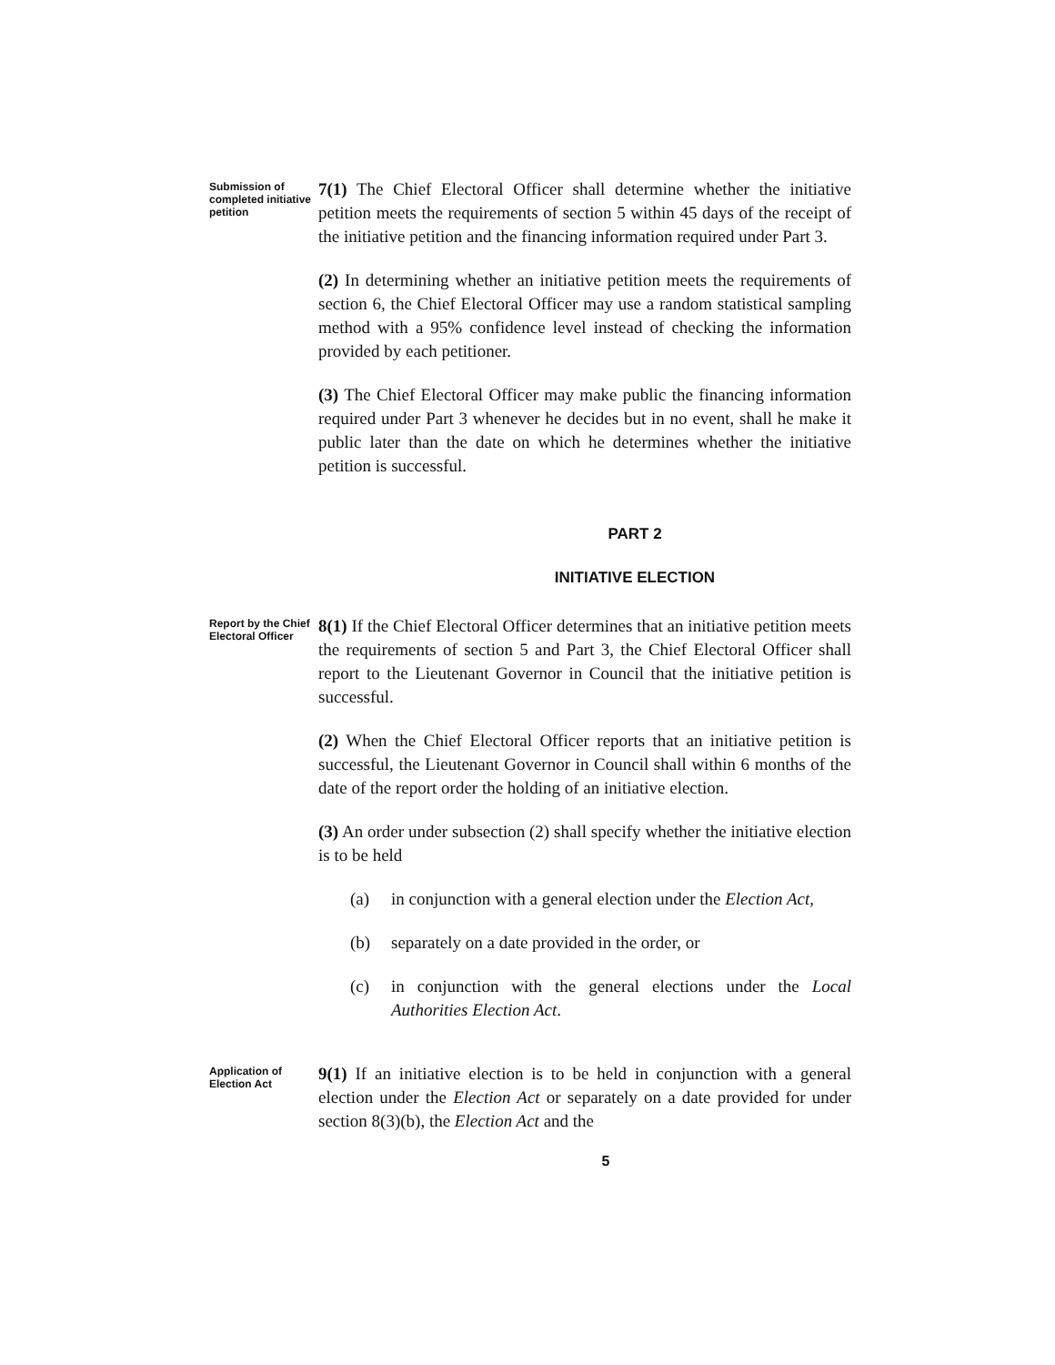Submission of completed initiative petition
7(1) The Chief Electoral Officer shall determine whether the initiative petition meets the requirements of section 5 within 45 days of the receipt of the initiative petition and the financing information required under Part 3.
(2) In determining whether an initiative petition meets the requirements of section 6, the Chief Electoral Officer may use a random statistical sampling method with a 95% confidence level instead of checking the information provided by each petitioner.
(3) The Chief Electoral Officer may make public the financing information required under Part 3 whenever he decides but in no event, shall he make it public later than the date on which he determines whether the initiative petition is successful.
PART 2
INITIATIVE ELECTION
Report by the Chief Electoral Officer
8(1) If the Chief Electoral Officer determines that an initiative petition meets the requirements of section 5 and Part 3, the Chief Electoral Officer shall report to the Lieutenant Governor in Council that the initiative petition is successful.
(2) When the Chief Electoral Officer reports that an initiative petition is successful, the Lieutenant Governor in Council shall within 6 months of the date of the report order the holding of an initiative election.
(3) An order under subsection (2) shall specify whether the initiative election is to be held
(a) in conjunction with a general election under the Election Act,
(b) separately on a date provided in the order, or
(c) in conjunction with the general elections under the Local Authorities Election Act.
Application of Election Act
9(1) If an initiative election is to be held in conjunction with a general election under the Election Act or separately on a date provided for under section 8(3)(b), the Election Act and the
5